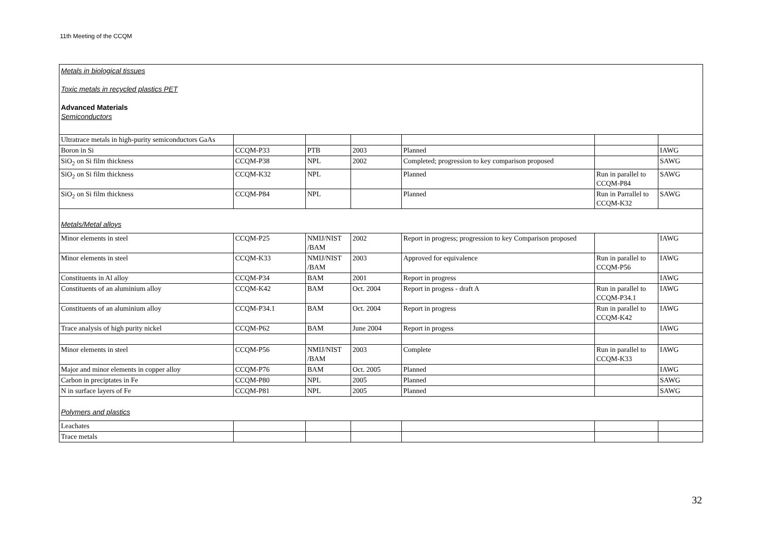11th Meeting of the CCQM
| Metals in biological tissues Toxic metals in recycled plastics PET Advanced Materials Semiconductors | | | | | | |
| Ultratrace metals in high-purity semiconductors GaAs | | | | | | |
| Boron in Si | CCQM-P33 | PTB | 2003 | Planned | | IAWG |
| SiO<sub>2</sub> on Si film thickness | CCQM-P38 | NPL | 2002 | Completed; progression to key comparison proposed | | SAWG |
| SiO<sub>2</sub> on Si film thickness | CCQM-K32 | NPL | | Planned | Run in parallel to CCQM-P84 | SAWG |
| SiO<sub>2</sub> on Si film thickness | CCQM-P84 | NPL | | Planned | Run in Parrallel to CCQM-K32 | SAWG |
| Metals/Metal alloys | | | | | | |
| Minor elements in steel | CCQM-P25 | NMIJ/NIST /BAM | 2002 | Report in progress; progression to key Comparison proposed | | IAWG |
| Minor elements in steel | CCQM-K33 | NMIJ/NIST /BAM | 2003 | Approved for equivalence | Run in parallel to CCQM-P56 | IAWG |
| Constituents in Al alloy | CCQM-P34 | BAM | 2001 | Report in progress | | IAWG |
| Constituents of an aluminium alloy | CCQM-K42 | BAM | Oct. 2004 | Report in progess - draft A | Run in parallel to CCQM-P34.1 | IAWG |
| Constituents of an aluminium alloy | CCQM-P34.1 | BAM | Oct. 2004 | Report in progress | Run in parallel to CCQM-K42 | IAWG |
| Trace analysis of high purity nickel | CCQM-P62 | BAM | June 2004 | Report in progess | | IAWG |
| Minor elements in steel | CCQM-P56 | NMIJ/NIST /BAM | 2003 | Complete | Run in parallel to CCQM-K33 | IAWG |
| Major and minor elements in copper alloy | CCQM-P76 | BAM | Oct. 2005 | Planned | | IAWG |
| Carbon in preciptates in Fe | CCQM-P80 | NPL | 2005 | Planned | | SAWG |
| N in surface layers of Fe | CCQM-P81 | NPL | 2005 | Planned | | SAWG |
| Polymers and plastics | | | | | | |
| Leachates | | | | | | |
| Trace metals | | | | | | |
32